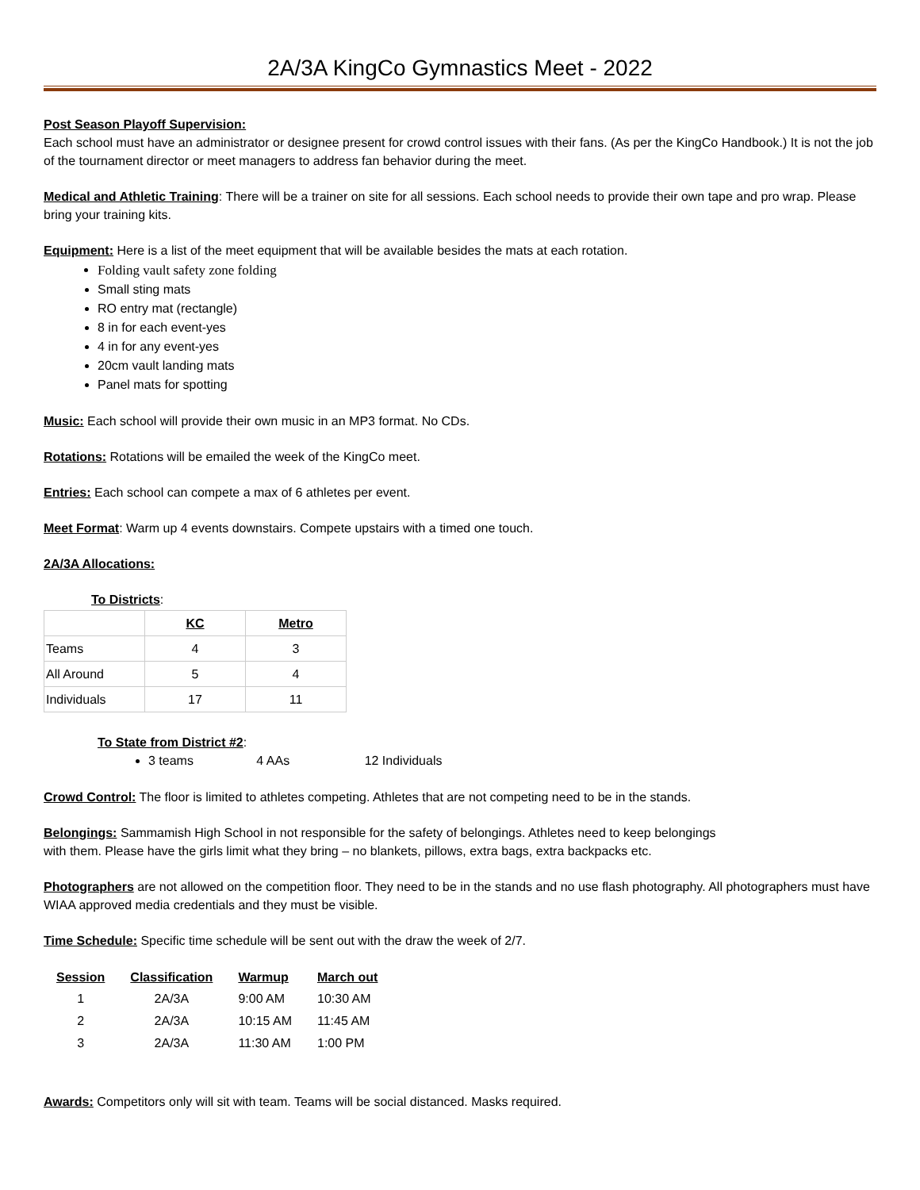2A/3A KingCo Gymnastics Meet - 2022
Post Season Playoff Supervision:
Each school must have an administrator or designee present for crowd control issues with their fans. (As per the KingCo Handbook.) It is not the job of the tournament director or meet managers to address fan behavior during the meet.
Medical and Athletic Training: There will be a trainer on site for all sessions. Each school needs to provide their own tape and pro wrap. Please bring your training kits.
Equipment: Here is a list of the meet equipment that will be available besides the mats at each rotation.
Folding vault safety zone folding
Small sting mats
RO entry mat (rectangle)
8 in for each event-yes
4 in for any event-yes
20cm vault landing mats
Panel mats for spotting
Music: Each school will provide their own music in an MP3 format. No CDs.
Rotations: Rotations will be emailed the week of the KingCo meet.
Entries: Each school can compete a max of 6 athletes per event.
Meet Format: Warm up 4 events downstairs. Compete upstairs with a timed one touch.
2A/3A Allocations:
To Districts:
| | KC | Metro |
| --- | --- | --- |
| Teams | 4 | 3 |
| All Around | 5 | 4 |
| Individuals | 17 | 11 |
To State from District #2:
3 teams 4 AAs 12 Individuals
Crowd Control: The floor is limited to athletes competing. Athletes that are not competing need to be in the stands.
Belongings: Sammamish High School in not responsible for the safety of belongings. Athletes need to keep belongings
with them. Please have the girls limit what they bring – no blankets, pillows, extra bags, extra backpacks etc.
Photographers are not allowed on the competition floor. They need to be in the stands and no use flash photography. All photographers must have WIAA approved media credentials and they must be visible.
Time Schedule: Specific time schedule will be sent out with the draw the week of 2/7.
| Session | Classification | Warmup | March out |
| --- | --- | --- | --- |
| 1 | 2A/3A | 9:00 AM | 10:30 AM |
| 2 | 2A/3A | 10:15 AM | 11:45 AM |
| 3 | 2A/3A | 11:30 AM | 1:00 PM |
Awards: Competitors only will sit with team. Teams will be social distanced. Masks required.